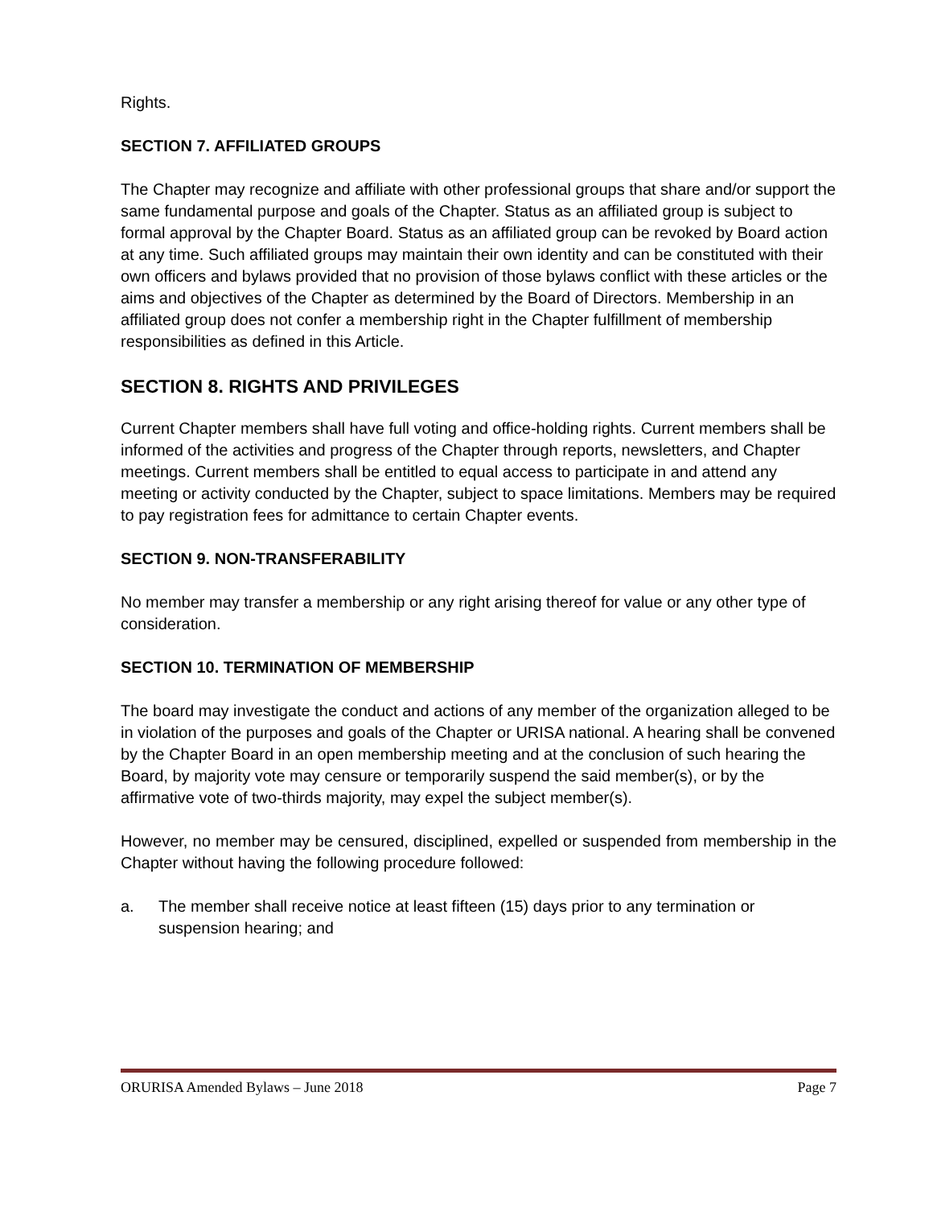Rights.
SECTION 7. AFFILIATED GROUPS
The Chapter may recognize and affiliate with other professional groups that share and/or support the same fundamental purpose and goals of the Chapter. Status as an affiliated group is subject to formal approval by the Chapter Board. Status as an affiliated group can be revoked by Board action at any time. Such affiliated groups may maintain their own identity and can be constituted with their own officers and bylaws provided that no provision of those bylaws conflict with these articles or the aims and objectives of the Chapter as determined by the Board of Directors. Membership in an affiliated group does not confer a membership right in the Chapter fulfillment of membership responsibilities as defined in this Article.
SECTION 8. RIGHTS AND PRIVILEGES
Current Chapter members shall have full voting and office-holding rights. Current members shall be informed of the activities and progress of the Chapter through reports, newsletters, and Chapter meetings. Current members shall be entitled to equal access to participate in and attend any meeting or activity conducted by the Chapter, subject to space limitations. Members may be required to pay registration fees for admittance to certain Chapter events.
SECTION 9. NON-TRANSFERABILITY
No member may transfer a membership or any right arising thereof for value or any other type of consideration.
SECTION 10. TERMINATION OF MEMBERSHIP
The board may investigate the conduct and actions of any member of the organization alleged to be in violation of the purposes and goals of the Chapter or URISA national. A hearing shall be convened by the Chapter Board in an open membership meeting and at the conclusion of such hearing the Board, by majority vote may censure or temporarily suspend the said member(s), or by the affirmative vote of two-thirds majority, may expel the subject member(s).
However, no member may be censured, disciplined, expelled or suspended from membership in the Chapter without having the following procedure followed:
a. The member shall receive notice at least fifteen (15) days prior to any termination or suspension hearing; and
ORURISA Amended Bylaws – June 2018 Page 7